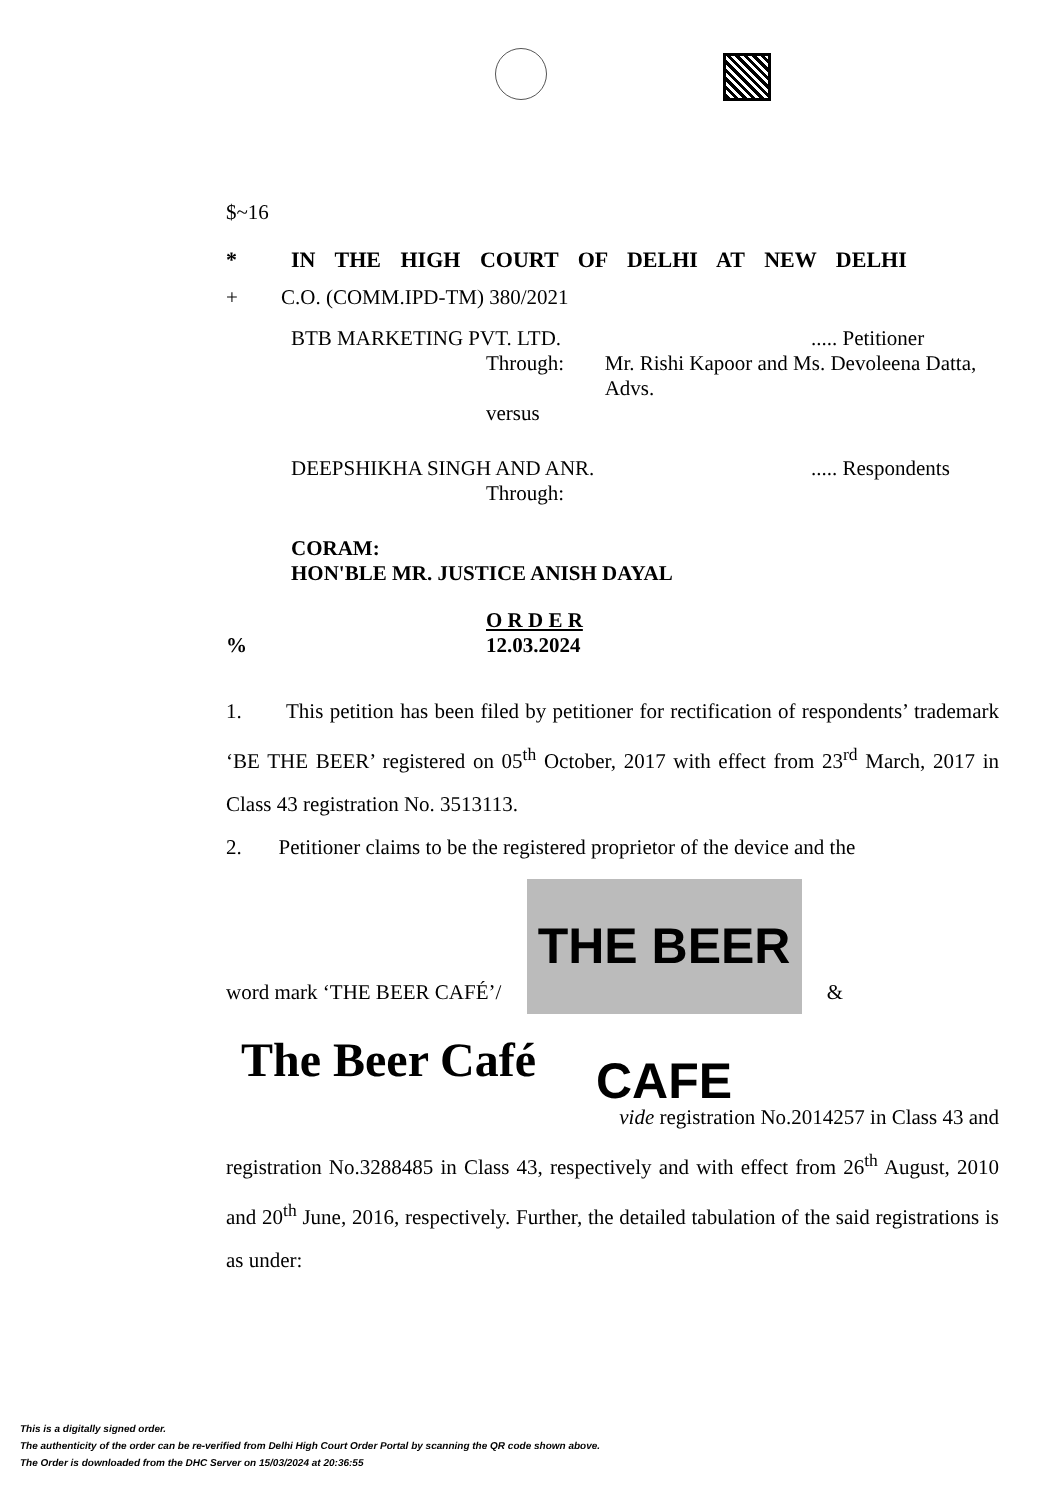$~16
* IN THE HIGH COURT OF DELHI AT NEW DELHI
+ C.O. (COMM.IPD-TM) 380/2021
BTB MARKETING PVT. LTD...... Petitioner
Through: Mr. Rishi Kapoor and Ms. Devoleena Datta, Advs.
versus
DEEPSHIKHA SINGH AND ANR...... Respondents
Through:
CORAM:
HON'BLE MR. JUSTICE ANISH DAYAL
O R D E R
% 12.03.2024
1. This petition has been filed by petitioner for rectification of respondents’ trademark ‘BE THE BEER’ registered on 05<sup>th</sup> October, 2017 with effect from 23<sup>rd</sup> March, 2017 in Class 43 registration No. 3513113.
2. Petitioner claims to be the registered proprietor of the device and the
word mark ‘THE BEER CAFÉ’/ THE BEER CAFE &
The Beer Café
vide registration No.2014257 in Class 43 and
registration No.3288485 in Class 43, respectively and with effect from 26<sup>th</sup> August, 2010 and 20<sup>th</sup> June, 2016, respectively. Further, the detailed tabulation of the said registrations is as under:
This is a digitally signed order.
The authenticity of the order can be re-verified from Delhi High Court Order Portal by scanning the QR code shown above.
The Order is downloaded from the DHC Server on 15/03/2024 at 20:36:55